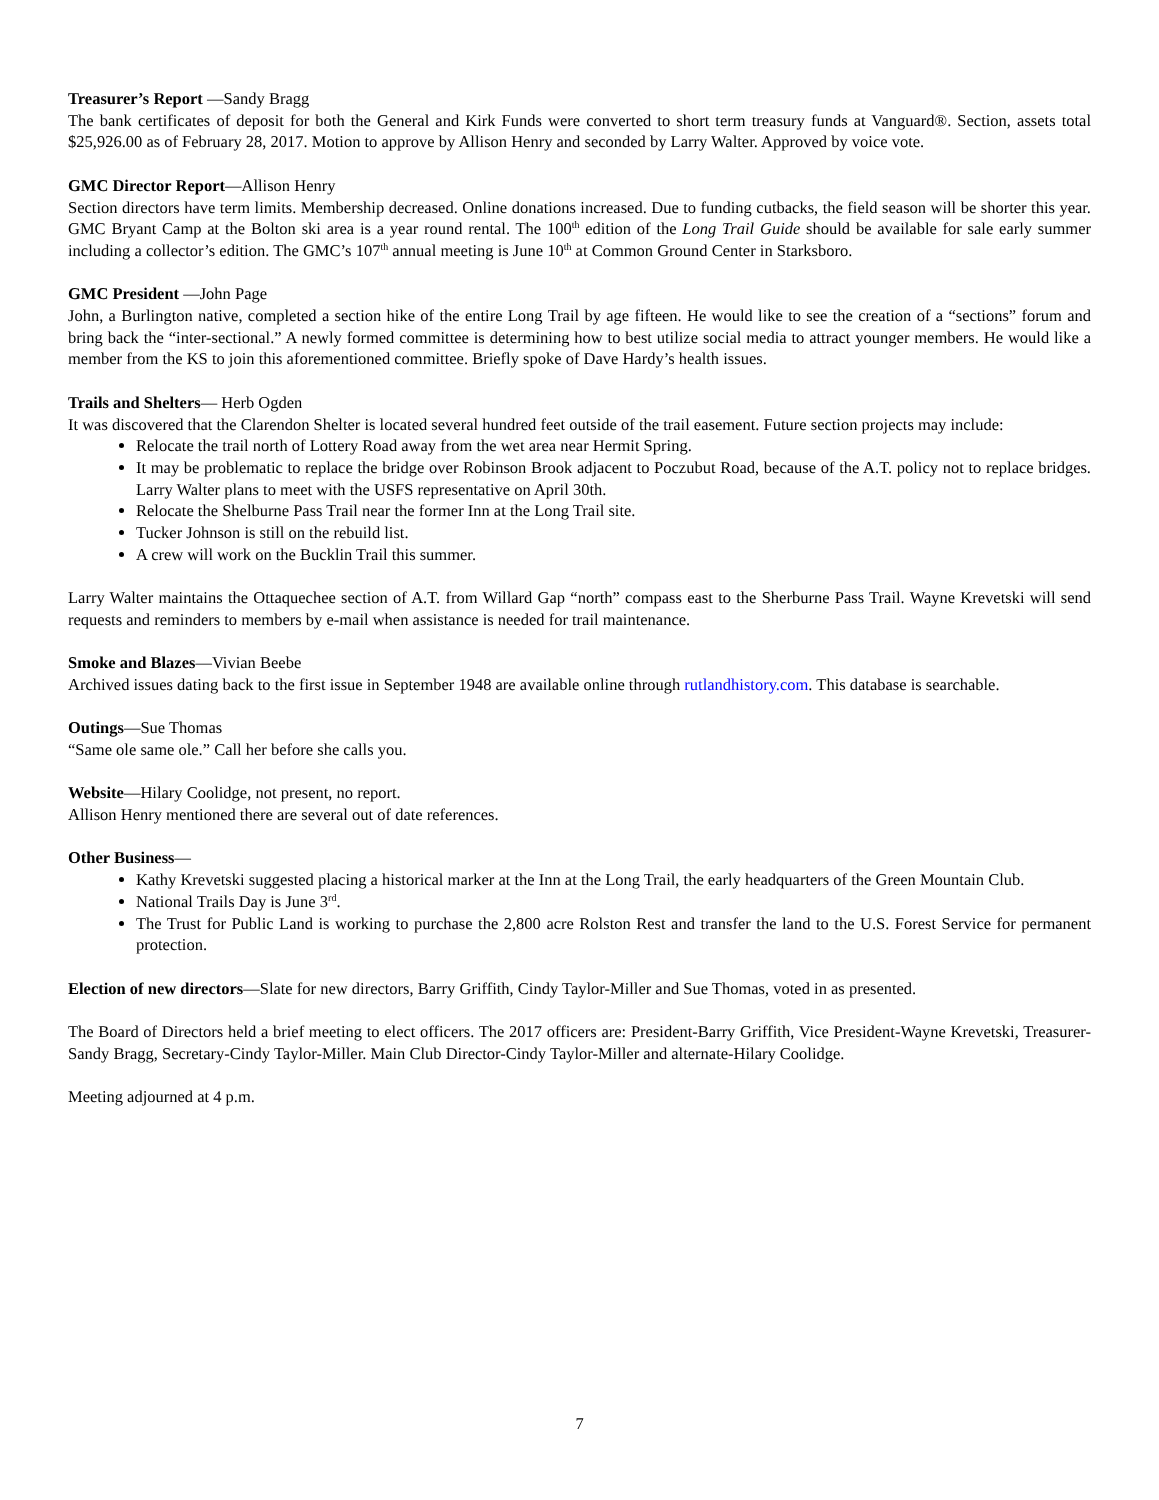Treasurer’s Report —Sandy Bragg
The bank certificates of deposit for both the General and Kirk Funds were converted to short term treasury funds at Vanguard®. Section, assets total $25,926.00 as of February 28, 2017. Motion to approve by Allison Henry and seconded by Larry Walter. Approved by voice vote.
GMC Director Report—Allison Henry
Section directors have term limits. Membership decreased. Online donations increased. Due to funding cutbacks, the field season will be shorter this year. GMC Bryant Camp at the Bolton ski area is a year round rental. The 100<sup>th</sup> edition of the Long Trail Guide should be available for sale early summer including a collector’s edition. The GMC’s 107<sup>th</sup> annual meeting is June 10<sup>th</sup> at Common Ground Center in Starksboro.
GMC President —John Page
John, a Burlington native, completed a section hike of the entire Long Trail by age fifteen. He would like to see the creation of a “sections” forum and bring back the “inter-sectional.” A newly formed committee is determining how to best utilize social media to attract younger members. He would like a member from the KS to join this aforementioned committee. Briefly spoke of Dave Hardy’s health issues.
Trails and Shelters— Herb Ogden
It was discovered that the Clarendon Shelter is located several hundred feet outside of the trail easement. Future section projects may include:
Relocate the trail north of Lottery Road away from the wet area near Hermit Spring.
It may be problematic to replace the bridge over Robinson Brook adjacent to Poczubut Road, because of the A.T. policy not to replace bridges. Larry Walter plans to meet with the USFS representative on April 30th.
Relocate the Shelburne Pass Trail near the former Inn at the Long Trail site.
Tucker Johnson is still on the rebuild list.
A crew will work on the Bucklin Trail this summer.
Larry Walter maintains the Ottaquechee section of A.T. from Willard Gap “north” compass east to the Sherburne Pass Trail. Wayne Krevetski will send requests and reminders to members by e-mail when assistance is needed for trail maintenance.
Smoke and Blazes—Vivian Beebe
Archived issues dating back to the first issue in September 1948 are available online through rutlandhistory.com. This database is searchable.
Outings—Sue Thomas
“Same ole same ole.” Call her before she calls you.
Website—Hilary Coolidge, not present, no report.
Allison Henry mentioned there are several out of date references.
Other Business—
Kathy Krevetski suggested placing a historical marker at the Inn at the Long Trail, the early headquarters of the Green Mountain Club.
National Trails Day is June 3<sup>rd</sup>.
The Trust for Public Land is working to purchase the 2,800 acre Rolston Rest and transfer the land to the U.S. Forest Service for permanent protection.
Election of new directors—Slate for new directors, Barry Griffith, Cindy Taylor-Miller and Sue Thomas, voted in as presented.
The Board of Directors held a brief meeting to elect officers. The 2017 officers are: President-Barry Griffith, Vice President-Wayne Krevetski, Treasurer-Sandy Bragg, Secretary-Cindy Taylor-Miller. Main Club Director-Cindy Taylor-Miller and alternate-Hilary Coolidge.
Meeting adjourned at 4 p.m.
7